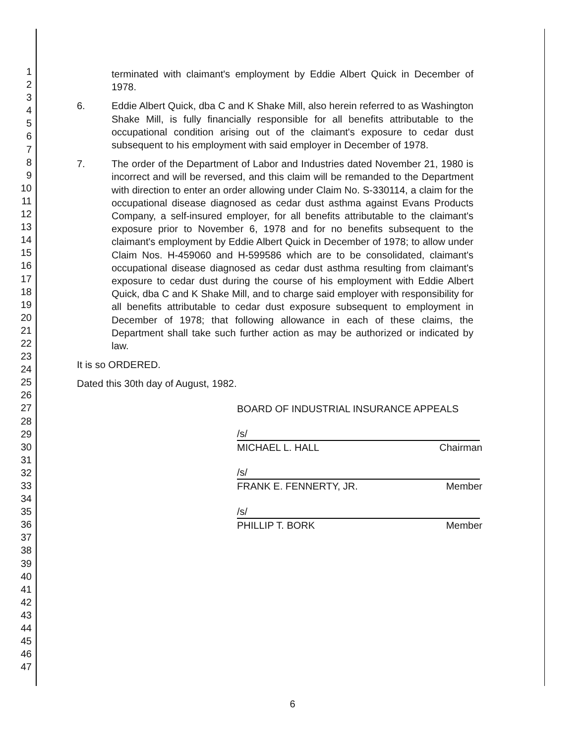1
2
3
4
5
6
7
8
9
10
11
12
13
14
15
16
17
18
19
20
21
22
23
24
25
26
27
28
29
30
31
32
33
34
35
36
37
38
39
40
41
42
43
44
45
46
47
terminated with claimant's employment by Eddie Albert Quick in December of 1978.
6. Eddie Albert Quick, dba C and K Shake Mill, also herein referred to as Washington Shake Mill, is fully financially responsible for all benefits attributable to the occupational condition arising out of the claimant's exposure to cedar dust subsequent to his employment with said employer in December of 1978.
7. The order of the Department of Labor and Industries dated November 21, 1980 is incorrect and will be reversed, and this claim will be remanded to the Department with direction to enter an order allowing under Claim No. S-330114, a claim for the occupational disease diagnosed as cedar dust asthma against Evans Products Company, a self-insured employer, for all benefits attributable to the claimant's exposure prior to November 6, 1978 and for no benefits subsequent to the claimant's employment by Eddie Albert Quick in December of 1978; to allow under Claim Nos. H-459060 and H-599586 which are to be consolidated, claimant's occupational disease diagnosed as cedar dust asthma resulting from claimant's exposure to cedar dust during the course of his employment with Eddie Albert Quick, dba C and K Shake Mill, and to charge said employer with responsibility for all benefits attributable to cedar dust exposure subsequent to employment in December of 1978; that following allowance in each of these claims, the Department shall take such further action as may be authorized or indicated by law.
It is so ORDERED.
Dated this 30th day of August, 1982.
BOARD OF INDUSTRIAL INSURANCE APPEALS
/s/
MICHAEL L. HALL Chairman
/s/
FRANK E. FENNERTY, JR. Member
/s/
PHILLIP T. BORK Member
6